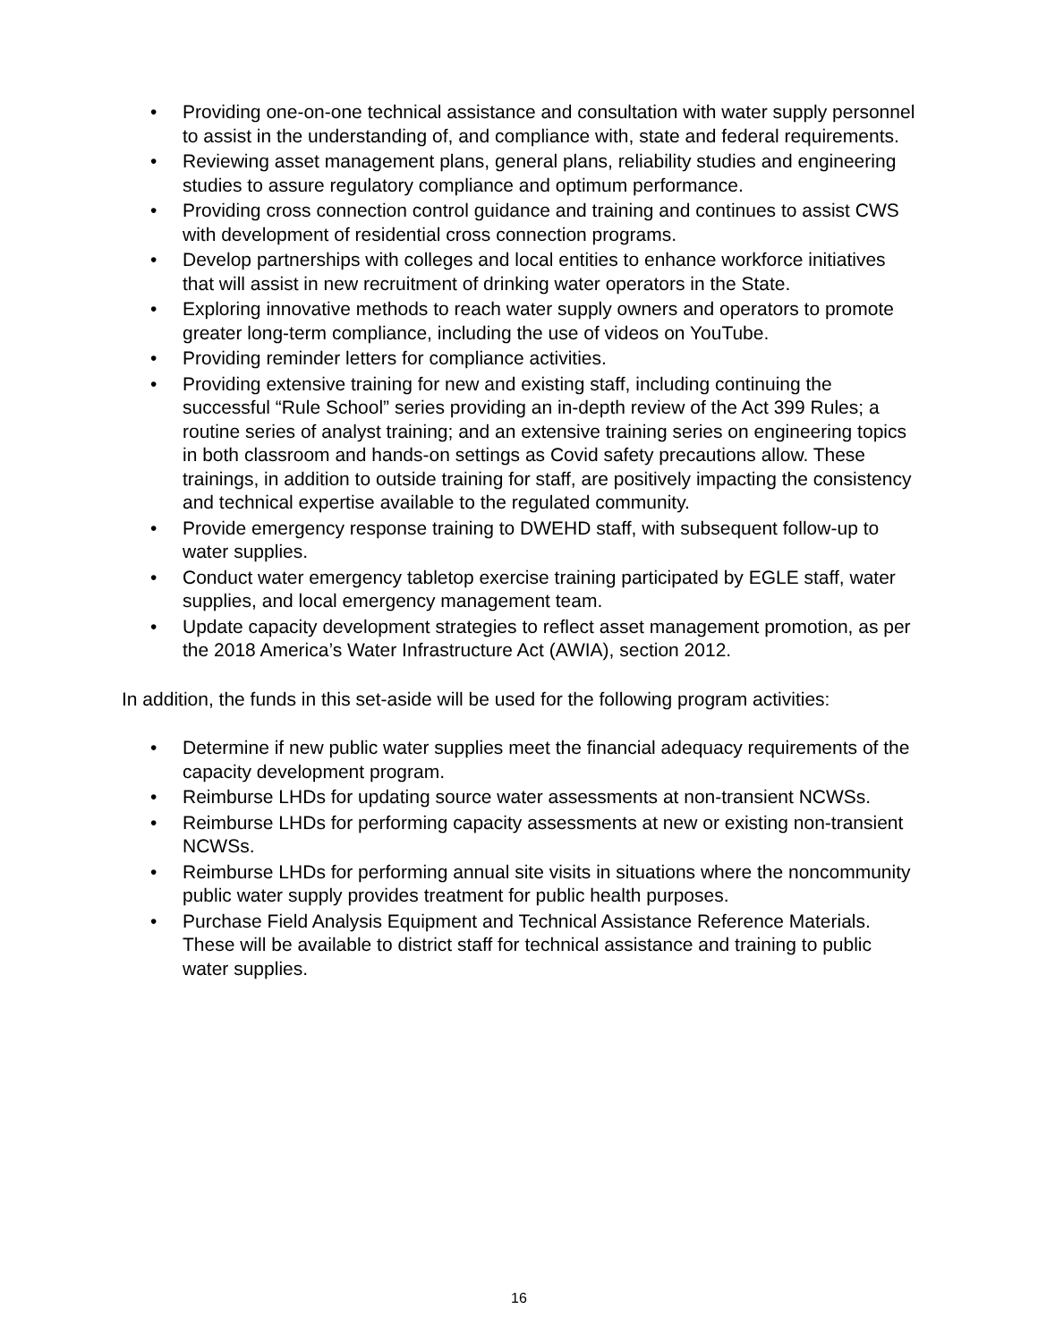• Providing one-on-one technical assistance and consultation with water supply personnel to assist in the understanding of, and compliance with, state and federal requirements.
• Reviewing asset management plans, general plans, reliability studies and engineering studies to assure regulatory compliance and optimum performance.
• Providing cross connection control guidance and training and continues to assist CWS with development of residential cross connection programs.
• Develop partnerships with colleges and local entities to enhance workforce initiatives that will assist in new recruitment of drinking water operators in the State.
• Exploring innovative methods to reach water supply owners and operators to promote greater long-term compliance, including the use of videos on YouTube.
• Providing reminder letters for compliance activities.
• Providing extensive training for new and existing staff, including continuing the successful “Rule School” series providing an in-depth review of the Act 399 Rules; a routine series of analyst training; and an extensive training series on engineering topics in both classroom and hands-on settings as Covid safety precautions allow. These trainings, in addition to outside training for staff, are positively impacting the consistency and technical expertise available to the regulated community.
• Provide emergency response training to DWEHD staff, with subsequent follow-up to water supplies.
• Conduct water emergency tabletop exercise training participated by EGLE staff, water supplies, and local emergency management team.
• Update capacity development strategies to reflect asset management promotion, as per the 2018 America’s Water Infrastructure Act (AWIA), section 2012.
In addition, the funds in this set-aside will be used for the following program activities:
• Determine if new public water supplies meet the financial adequacy requirements of the capacity development program.
• Reimburse LHDs for updating source water assessments at non-transient NCWSs.
• Reimburse LHDs for performing capacity assessments at new or existing non-transient NCWSs.
• Reimburse LHDs for performing annual site visits in situations where the noncommunity public water supply provides treatment for public health purposes.
• Purchase Field Analysis Equipment and Technical Assistance Reference Materials. These will be available to district staff for technical assistance and training to public water supplies.
16